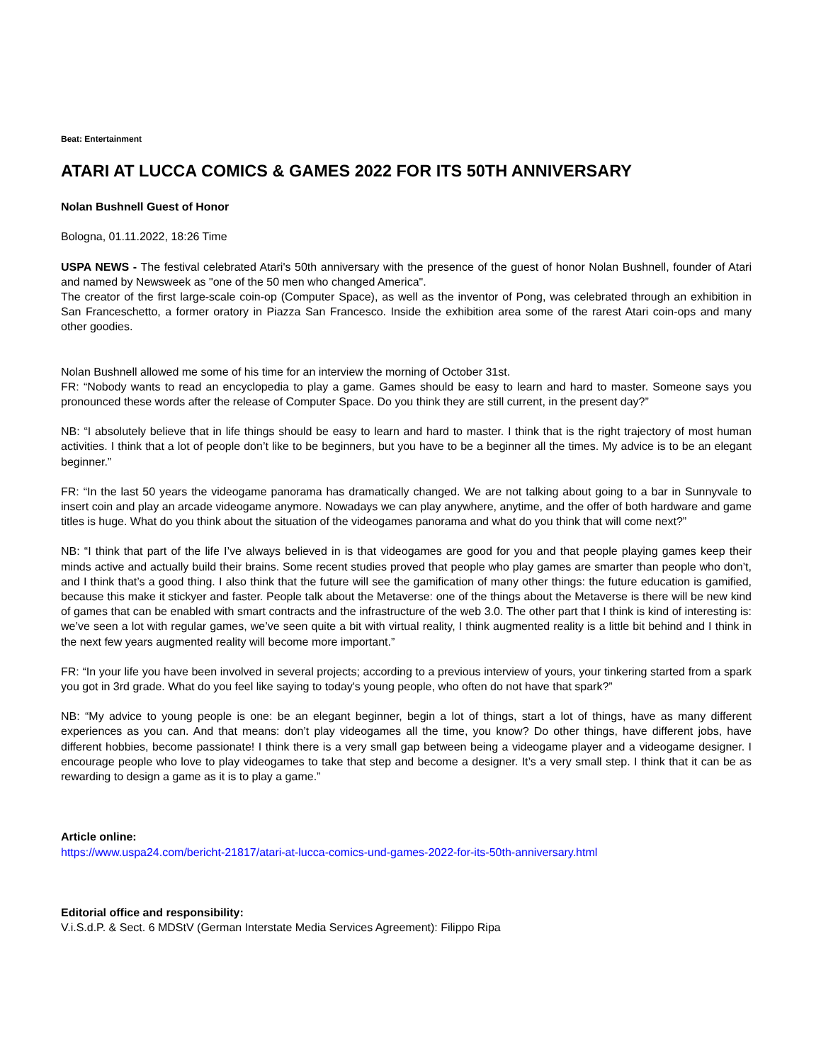Beat: Entertainment
ATARI AT LUCCA COMICS & GAMES 2022 FOR ITS 50TH ANNIVERSARY
Nolan Bushnell Guest of Honor
Bologna, 01.11.2022, 18:26 Time
USPA NEWS - The festival celebrated Atari's 50th anniversary with the presence of the guest of honor Nolan Bushnell, founder of Atari and named by Newsweek as "one of the 50 men who changed America".
The creator of the first large-scale coin-op (Computer Space), as well as the inventor of Pong, was celebrated through an exhibition in San Franceschetto, a former oratory in Piazza San Francesco. Inside the exhibition area some of the rarest Atari coin-ops and many other goodies.
Nolan Bushnell allowed me some of his time for an interview the morning of October 31st.
FR: “Nobody wants to read an encyclopedia to play a game. Games should be easy to learn and hard to master. Someone says you pronounced these words after the release of Computer Space. Do you think they are still current, in the present day?”
NB: “I absolutely believe that in life things should be easy to learn and hard to master. I think that is the right trajectory of most human activities. I think that a lot of people don’t like to be beginners, but you have to be a beginner all the times. My advice is to be an elegant beginner.”
FR: “In the last 50 years the videogame panorama has dramatically changed. We are not talking about going to a bar in Sunnyvale to insert coin and play an arcade videogame anymore. Nowadays we can play anywhere, anytime, and the offer of both hardware and game titles is huge. What do you think about the situation of the videogames panorama and what do you think that will come next?”
NB: “I think that part of the life I’ve always believed in is that videogames are good for you and that people playing games keep their minds active and actually build their brains. Some recent studies proved that people who play games are smarter than people who don’t, and I think that’s a good thing. I also think that the future will see the gamification of many other things: the future education is gamified, because this make it stickyer and faster. People talk about the Metaverse: one of the things about the Metaverse is there will be new kind of games that can be enabled with smart contracts and the infrastructure of the web 3.0. The other part that I think is kind of interesting is: we’ve seen a lot with regular games, we’ve seen quite a bit with virtual reality, I think augmented reality is a little bit behind and I think in the next few years augmented reality will become more important.”
FR: “In your life you have been involved in several projects; according to a previous interview of yours, your tinkering started from a spark you got in 3rd grade. What do you feel like saying to today's young people, who often do not have that spark?”
NB: “My advice to young people is one: be an elegant beginner, begin a lot of things, start a lot of things, have as many different experiences as you can. And that means: don’t play videogames all the time, you know? Do other things, have different jobs, have different hobbies, become passionate! I think there is a very small gap between being a videogame player and a videogame designer. I encourage people who love to play videogames to take that step and become a designer. It’s a very small step. I think that it can be as rewarding to design a game as it is to play a game.”
Article online:
https://www.uspa24.com/bericht-21817/atari-at-lucca-comics-und-games-2022-for-its-50th-anniversary.html
Editorial office and responsibility:
V.i.S.d.P. & Sect. 6 MDStV (German Interstate Media Services Agreement): Filippo Ripa